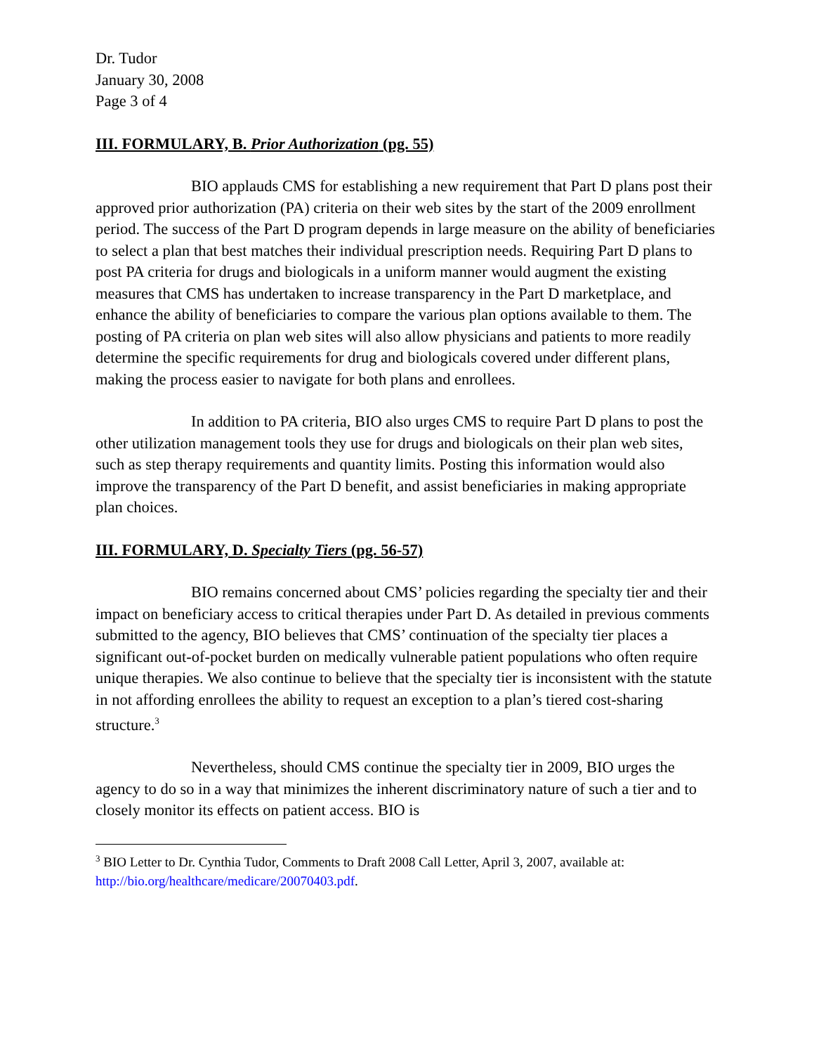Dr. Tudor
January 30, 2008
Page 3 of 4
III. FORMULARY, B. Prior Authorization (pg. 55)
BIO applauds CMS for establishing a new requirement that Part D plans post their approved prior authorization (PA) criteria on their web sites by the start of the 2009 enrollment period. The success of the Part D program depends in large measure on the ability of beneficiaries to select a plan that best matches their individual prescription needs. Requiring Part D plans to post PA criteria for drugs and biologicals in a uniform manner would augment the existing measures that CMS has undertaken to increase transparency in the Part D marketplace, and enhance the ability of beneficiaries to compare the various plan options available to them. The posting of PA criteria on plan web sites will also allow physicians and patients to more readily determine the specific requirements for drug and biologicals covered under different plans, making the process easier to navigate for both plans and enrollees.
In addition to PA criteria, BIO also urges CMS to require Part D plans to post the other utilization management tools they use for drugs and biologicals on their plan web sites, such as step therapy requirements and quantity limits. Posting this information would also improve the transparency of the Part D benefit, and assist beneficiaries in making appropriate plan choices.
III. FORMULARY, D. Specialty Tiers (pg. 56-57)
BIO remains concerned about CMS’ policies regarding the specialty tier and their impact on beneficiary access to critical therapies under Part D. As detailed in previous comments submitted to the agency, BIO believes that CMS’ continuation of the specialty tier places a significant out-of-pocket burden on medically vulnerable patient populations who often require unique therapies. We also continue to believe that the specialty tier is inconsistent with the statute in not affording enrollees the ability to request an exception to a plan’s tiered cost-sharing structure.<sup>3</sup>
Nevertheless, should CMS continue the specialty tier in 2009, BIO urges the agency to do so in a way that minimizes the inherent discriminatory nature of such a tier and to closely monitor its effects on patient access. BIO is
<sup>3</sup> BIO Letter to Dr. Cynthia Tudor, Comments to Draft 2008 Call Letter, April 3, 2007, available at: http://bio.org/healthcare/medicare/20070403.pdf.